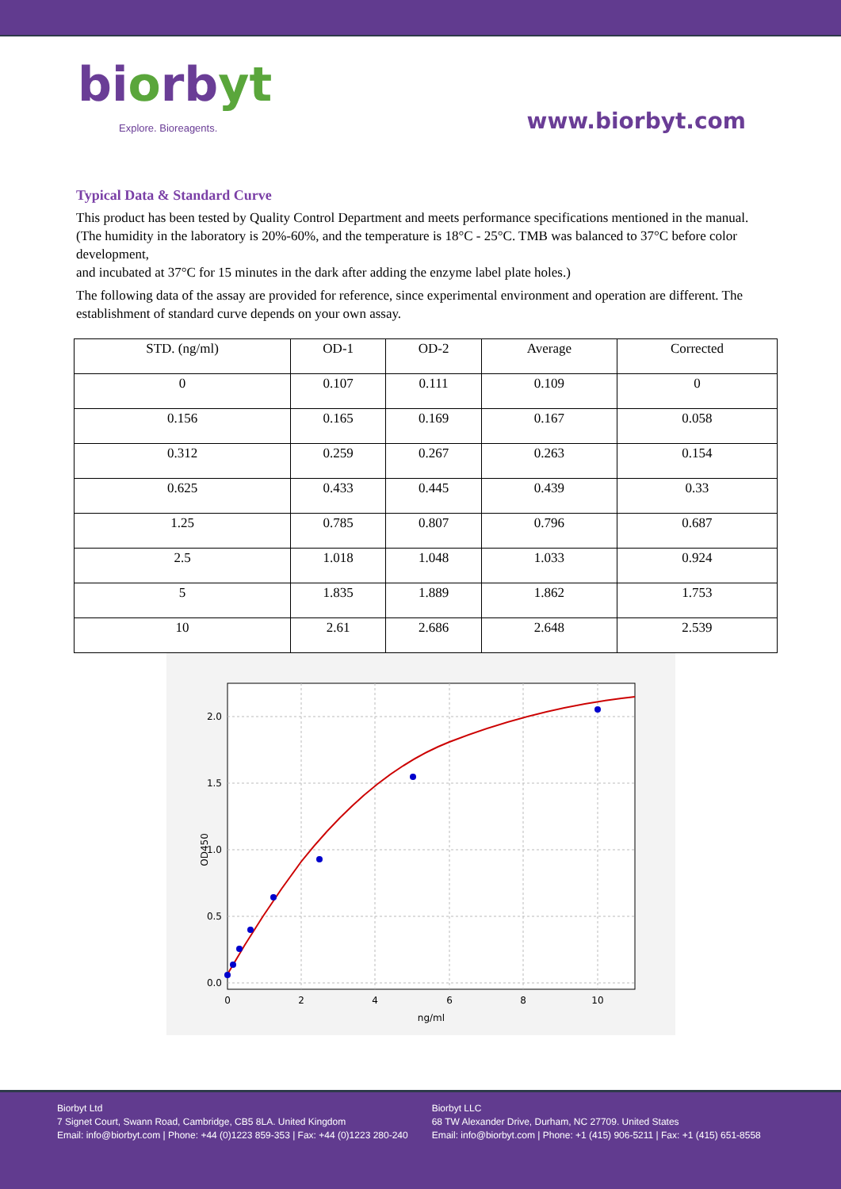biorbyt
Explore. Bioreagents.
www.biorbyt.com
Typical Data & Standard Curve
This product has been tested by Quality Control Department and meets performance specifications mentioned in the manual. (The humidity in the laboratory is 20%-60%, and the temperature is 18°C - 25°C. TMB was balanced to 37°C before color development,
and incubated at 37°C for 15 minutes in the dark after adding the enzyme label plate holes.)
The following data of the assay are provided for reference, since experimental environment and operation are different. The establishment of standard curve depends on your own assay.
| STD. (ng/ml) | OD-1 | OD-2 | Average | Corrected |
| --- | --- | --- | --- | --- |
| 0 | 0.107 | 0.111 | 0.109 | 0 |
| 0.156 | 0.165 | 0.169 | 0.167 | 0.058 |
| 0.312 | 0.259 | 0.267 | 0.263 | 0.154 |
| 0.625 | 0.433 | 0.445 | 0.439 | 0.33 |
| 1.25 | 0.785 | 0.807 | 0.796 | 0.687 |
| 2.5 | 1.018 | 1.048 | 1.033 | 0.924 |
| 5 | 1.835 | 1.889 | 1.862 | 1.753 |
| 10 | 2.61 | 2.686 | 2.648 | 2.539 |
2.0
1.5
1.0
0.5
0.0
0
2
4
6
8
10
ng/ml
OD450
Biorbyt Ltd
7 Signet Court, Swann Road, Cambridge, CB5 8LA. United Kingdom
Email: info@biorbyt.com | Phone: +44 (0)1223 859-353 | Fax: +44 (0)1223 280-240
Biorbyt LLC
68 TW Alexander Drive, Durham, NC 27709. United States
Email: info@biorbyt.com | Phone: +1 (415) 906-5211 | Fax: +1 (415) 651-8558